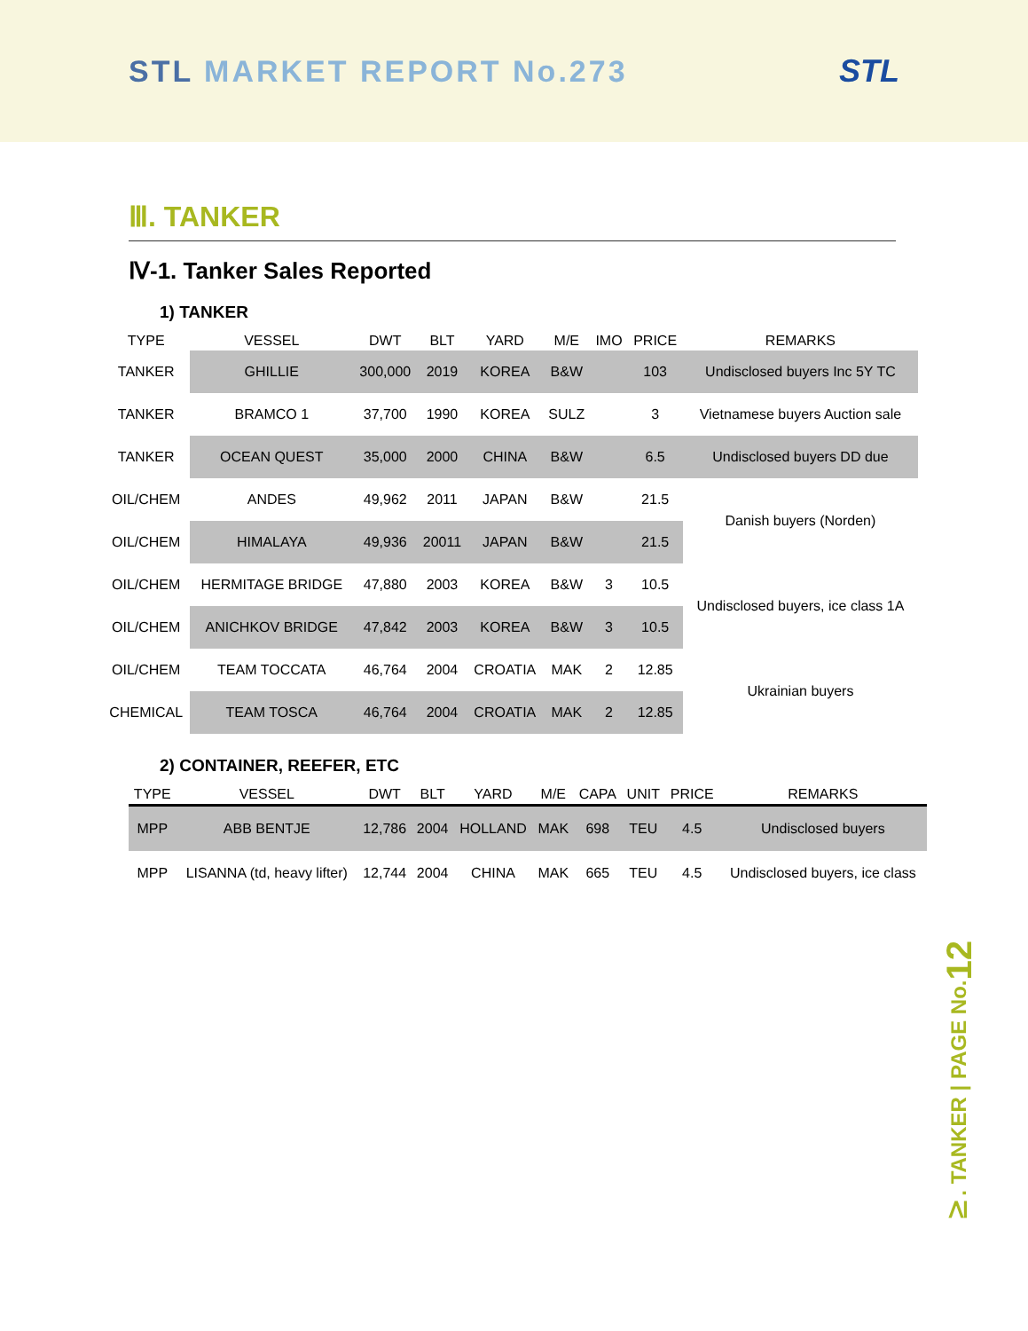STL MARKET REPORT No.273 STL
Ⅲ. TANKER
Ⅳ-1. Tanker Sales Reported
1) TANKER
| TYPE | VESSEL | DWT | BLT | YARD | M/E | IMO | PRICE | REMARKS |
| --- | --- | --- | --- | --- | --- | --- | --- | --- |
| TANKER | GHILLIE | 300,000 | 2019 | KOREA | B&W | | 103 | Undisclosed buyers Inc 5Y TC |
| TANKER | BRAMCO 1 | 37,700 | 1990 | KOREA | SULZ | | 3 | Vietnamese buyers Auction sale |
| TANKER | OCEAN QUEST | 35,000 | 2000 | CHINA | B&W | | 6.5 | Undisclosed buyers DD due |
| OIL/CHEM | ANDES | 49,962 | 2011 | JAPAN | B&W | | 21.5 | Danish buyers (Norden) |
| OIL/CHEM | HIMALAYA | 49,936 | 20011 | JAPAN | B&W | | 21.5 | |
| OIL/CHEM | HERMITAGE BRIDGE | 47,880 | 2003 | KOREA | B&W | 3 | 10.5 | Undisclosed buyers, ice class 1A |
| OIL/CHEM | ANICHKOV BRIDGE | 47,842 | 2003 | KOREA | B&W | 3 | 10.5 | |
| OIL/CHEM | TEAM TOCCATA | 46,764 | 2004 | CROATIA | MAK | 2 | 12.85 | Ukrainian buyers |
| CHEMICAL | TEAM TOSCA | 46,764 | 2004 | CROATIA | MAK | 2 | 12.85 | |
2) CONTAINER, REEFER, ETC
| TYPE | VESSEL | DWT | BLT | YARD | M/E | CAPA | UNIT | PRICE | REMARKS |
| --- | --- | --- | --- | --- | --- | --- | --- | --- | --- |
| MPP | ABB BENTJE | 12,786 | 2004 | HOLLAND | MAK | 698 | TEU | 4.5 | Undisclosed buyers |
| MPP | LISANNA (td, heavy lifter) | 12,744 | 2004 | CHINA | MAK | 665 | TEU | 4.5 | Undisclosed buyers, ice class |
Ⅳ. TANKER | PAGE No.12